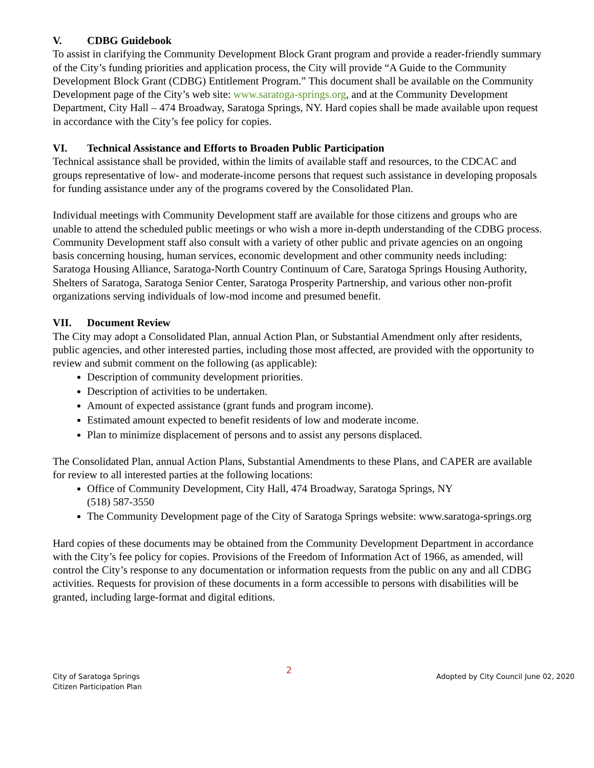V. CDBG Guidebook
To assist in clarifying the Community Development Block Grant program and provide a reader-friendly summary of the City’s funding priorities and application process, the City will provide “A Guide to the Community Development Block Grant (CDBG) Entitlement Program.” This document shall be available on the Community Development page of the City’s web site: www.saratoga-springs.org, and at the Community Development Department, City Hall – 474 Broadway, Saratoga Springs, NY. Hard copies shall be made available upon request in accordance with the City’s fee policy for copies.
VI. Technical Assistance and Efforts to Broaden Public Participation
Technical assistance shall be provided, within the limits of available staff and resources, to the CDCAC and groups representative of low- and moderate-income persons that request such assistance in developing proposals for funding assistance under any of the programs covered by the Consolidated Plan.
Individual meetings with Community Development staff are available for those citizens and groups who are unable to attend the scheduled public meetings or who wish a more in-depth understanding of the CDBG process. Community Development staff also consult with a variety of other public and private agencies on an ongoing basis concerning housing, human services, economic development and other community needs including: Saratoga Housing Alliance, Saratoga-North Country Continuum of Care, Saratoga Springs Housing Authority, Shelters of Saratoga, Saratoga Senior Center, Saratoga Prosperity Partnership, and various other non-profit organizations serving individuals of low-mod income and presumed benefit.
VII. Document Review
The City may adopt a Consolidated Plan, annual Action Plan, or Substantial Amendment only after residents, public agencies, and other interested parties, including those most affected, are provided with the opportunity to review and submit comment on the following (as applicable):
Description of community development priorities.
Description of activities to be undertaken.
Amount of expected assistance (grant funds and program income).
Estimated amount expected to benefit residents of low and moderate income.
Plan to minimize displacement of persons and to assist any persons displaced.
The Consolidated Plan, annual Action Plans, Substantial Amendments to these Plans, and CAPER are available for review to all interested parties at the following locations:
Office of Community Development, City Hall, 474 Broadway, Saratoga Springs, NY
(518) 587-3550
The Community Development page of the City of Saratoga Springs website: www.saratoga-springs.org
Hard copies of these documents may be obtained from the Community Development Department in accordance with the City’s fee policy for copies. Provisions of the Freedom of Information Act of 1966, as amended, will control the City’s response to any documentation or information requests from the public on any and all CDBG activities. Requests for provision of these documents in a form accessible to persons with disabilities will be granted, including large-format and digital editions.
City of Saratoga Springs
Citizen Participation Plan
2
Adopted by City Council June 02, 2020